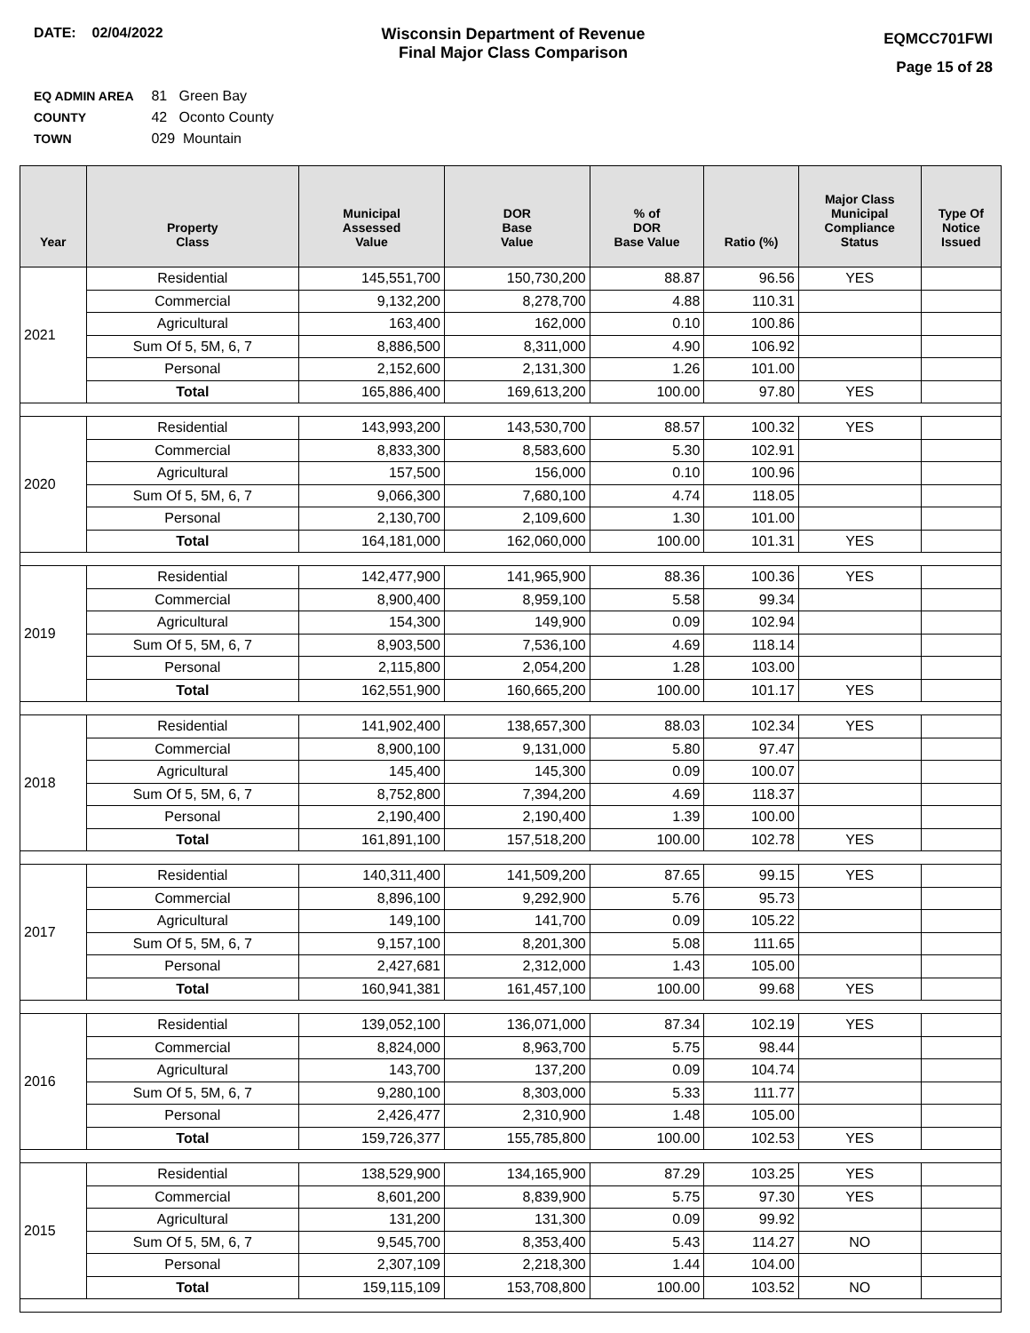DATE: 02/04/2022 Wisconsin Department of Revenue
Final Major Class Comparison
EQMCC701FWI
Page 15 of 28
EQ ADMIN AREA 81 Green Bay
COUNTY 42 Oconto County
TOWN 029 Mountain
| Year | Property Class | Municipal Assessed Value | DOR Base Value | % of DOR Base Value | Ratio (%) | Major Class Municipal Compliance Status | Type Of Notice Issued |
| --- | --- | --- | --- | --- | --- | --- | --- |
| 2021 | Residential | 145,551,700 | 150,730,200 | 88.87 | 96.56 | YES | |
| | Commercial | 9,132,200 | 8,278,700 | 4.88 | 110.31 | | |
| | Agricultural | 163,400 | 162,000 | 0.10 | 100.86 | | |
| | Sum Of 5, 5M, 6, 7 | 8,886,500 | 8,311,000 | 4.90 | 106.92 | | |
| | Personal | 2,152,600 | 2,131,300 | 1.26 | 101.00 | | |
| | Total | 165,886,400 | 169,613,200 | 100.00 | 97.80 | YES | |
| 2020 | Residential | 143,993,200 | 143,530,700 | 88.57 | 100.32 | YES | |
| | Commercial | 8,833,300 | 8,583,600 | 5.30 | 102.91 | | |
| | Agricultural | 157,500 | 156,000 | 0.10 | 100.96 | | |
| | Sum Of 5, 5M, 6, 7 | 9,066,300 | 7,680,100 | 4.74 | 118.05 | | |
| | Personal | 2,130,700 | 2,109,600 | 1.30 | 101.00 | | |
| | Total | 164,181,000 | 162,060,000 | 100.00 | 101.31 | YES | |
| 2019 | Residential | 142,477,900 | 141,965,900 | 88.36 | 100.36 | YES | |
| | Commercial | 8,900,400 | 8,959,100 | 5.58 | 99.34 | | |
| | Agricultural | 154,300 | 149,900 | 0.09 | 102.94 | | |
| | Sum Of 5, 5M, 6, 7 | 8,903,500 | 7,536,100 | 4.69 | 118.14 | | |
| | Personal | 2,115,800 | 2,054,200 | 1.28 | 103.00 | | |
| | Total | 162,551,900 | 160,665,200 | 100.00 | 101.17 | YES | |
| 2018 | Residential | 141,902,400 | 138,657,300 | 88.03 | 102.34 | YES | |
| | Commercial | 8,900,100 | 9,131,000 | 5.80 | 97.47 | | |
| | Agricultural | 145,400 | 145,300 | 0.09 | 100.07 | | |
| | Sum Of 5, 5M, 6, 7 | 8,752,800 | 7,394,200 | 4.69 | 118.37 | | |
| | Personal | 2,190,400 | 2,190,400 | 1.39 | 100.00 | | |
| | Total | 161,891,100 | 157,518,200 | 100.00 | 102.78 | YES | |
| 2017 | Residential | 140,311,400 | 141,509,200 | 87.65 | 99.15 | YES | |
| | Commercial | 8,896,100 | 9,292,900 | 5.76 | 95.73 | | |
| | Agricultural | 149,100 | 141,700 | 0.09 | 105.22 | | |
| | Sum Of 5, 5M, 6, 7 | 9,157,100 | 8,201,300 | 5.08 | 111.65 | | |
| | Personal | 2,427,681 | 2,312,000 | 1.43 | 105.00 | | |
| | Total | 160,941,381 | 161,457,100 | 100.00 | 99.68 | YES | |
| 2016 | Residential | 139,052,100 | 136,071,000 | 87.34 | 102.19 | YES | |
| | Commercial | 8,824,000 | 8,963,700 | 5.75 | 98.44 | | |
| | Agricultural | 143,700 | 137,200 | 0.09 | 104.74 | | |
| | Sum Of 5, 5M, 6, 7 | 9,280,100 | 8,303,000 | 5.33 | 111.77 | | |
| | Personal | 2,426,477 | 2,310,900 | 1.48 | 105.00 | | |
| | Total | 159,726,377 | 155,785,800 | 100.00 | 102.53 | YES | |
| 2015 | Residential | 138,529,900 | 134,165,900 | 87.29 | 103.25 | YES | |
| | Commercial | 8,601,200 | 8,839,900 | 5.75 | 97.30 | YES | |
| | Agricultural | 131,200 | 131,300 | 0.09 | 99.92 | | |
| | Sum Of 5, 5M, 6, 7 | 9,545,700 | 8,353,400 | 5.43 | 114.27 | NO | |
| | Personal | 2,307,109 | 2,218,300 | 1.44 | 104.00 | | |
| | Total | 159,115,109 | 153,708,800 | 100.00 | 103.52 | NO | |